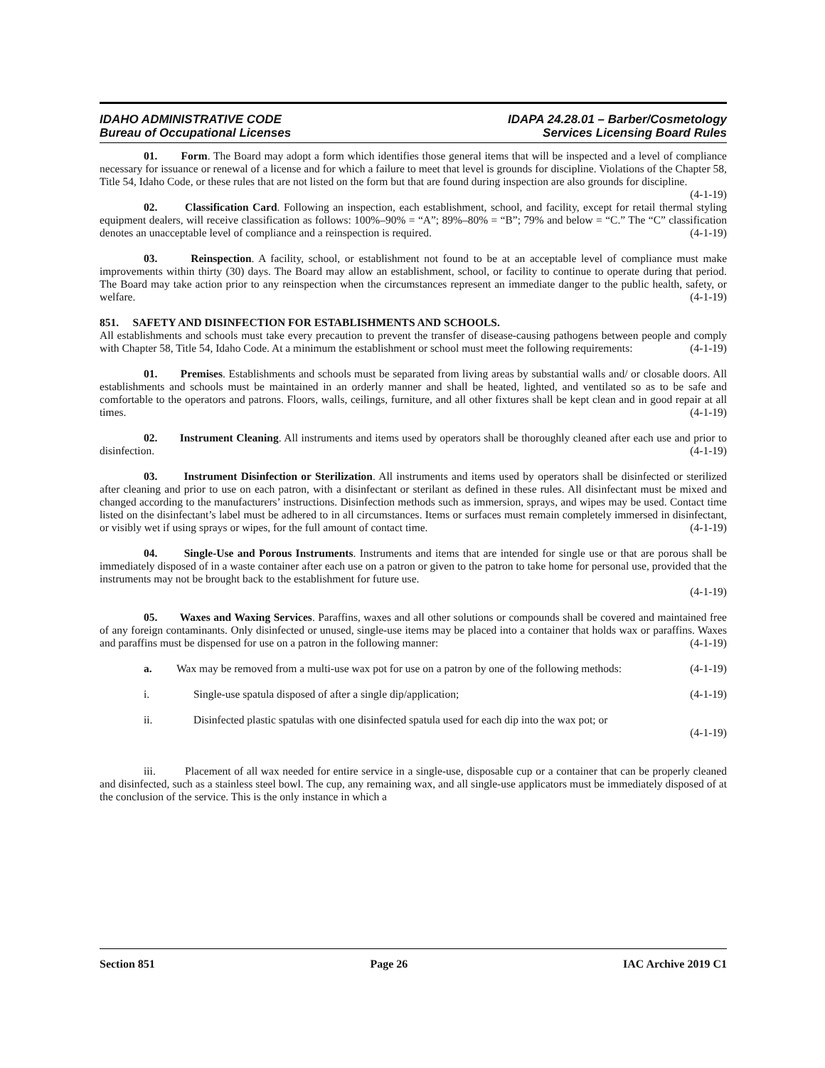IDAHO ADMINISTRATIVE CODE
Bureau of Occupational Licenses
IDAPA 24.28.01 – Barber/Cosmetology
Services Licensing Board Rules
01. Form. The Board may adopt a form which identifies those general items that will be inspected and a level of compliance necessary for issuance or renewal of a license and for which a failure to meet that level is grounds for discipline. Violations of the Chapter 58, Title 54, Idaho Code, or these rules that are not listed on the form but that are found during inspection are also grounds for discipline. (4-1-19)
02. Classification Card. Following an inspection, each establishment, school, and facility, except for retail thermal styling equipment dealers, will receive classification as follows: 100%–90% = “A”; 89%–80% = “B”; 79% and below = “C.” The “C” classification denotes an unacceptable level of compliance and a reinspection is required. (4-1-19)
03. Reinspection. A facility, school, or establishment not found to be at an acceptable level of compliance must make improvements within thirty (30) days. The Board may allow an establishment, school, or facility to continue to operate during that period. The Board may take action prior to any reinspection when the circumstances represent an immediate danger to the public health, safety, or welfare. (4-1-19)
851. SAFETY AND DISINFECTION FOR ESTABLISHMENTS AND SCHOOLS.
All establishments and schools must take every precaution to prevent the transfer of disease-causing pathogens between people and comply with Chapter 58, Title 54, Idaho Code. At a minimum the establishment or school must meet the following requirements: (4-1-19)
01. Premises. Establishments and schools must be separated from living areas by substantial walls and/ or closable doors. All establishments and schools must be maintained in an orderly manner and shall be heated, lighted, and ventilated so as to be safe and comfortable to the operators and patrons. Floors, walls, ceilings, furniture, and all other fixtures shall be kept clean and in good repair at all times. (4-1-19)
02. Instrument Cleaning. All instruments and items used by operators shall be thoroughly cleaned after each use and prior to disinfection. (4-1-19)
03. Instrument Disinfection or Sterilization. All instruments and items used by operators shall be disinfected or sterilized after cleaning and prior to use on each patron, with a disinfectant or sterilant as defined in these rules. All disinfectant must be mixed and changed according to the manufacturers’ instructions. Disinfection methods such as immersion, sprays, and wipes may be used. Contact time listed on the disinfectant’s label must be adhered to in all circumstances. Items or surfaces must remain completely immersed in disinfectant, or visibly wet if using sprays or wipes, for the full amount of contact time. (4-1-19)
04. Single-Use and Porous Instruments. Instruments and items that are intended for single use or that are porous shall be immediately disposed of in a waste container after each use on a patron or given to the patron to take home for personal use, provided that the instruments may not be brought back to the establishment for future use.
(4-1-19)
05. Waxes and Waxing Services. Paraffins, waxes and all other solutions or compounds shall be covered and maintained free of any foreign contaminants. Only disinfected or unused, single-use items may be placed into a container that holds wax or paraffins. Waxes and paraffins must be dispensed for use on a patron in the following manner: (4-1-19)
a. Wax may be removed from a multi-use wax pot for use on a patron by one of the following methods: (4-1-19)
i. Single-use spatula disposed of after a single dip/application; (4-1-19)
ii. Disinfected plastic spatulas with one disinfected spatula used for each dip into the wax pot; or
(4-1-19)
iii. Placement of all wax needed for entire service in a single-use, disposable cup or a container that can be properly cleaned and disinfected, such as a stainless steel bowl. The cup, any remaining wax, and all single-use applicators must be immediately disposed of at the conclusion of the service. This is the only instance in which a
Section 851 Page 26 IAC Archive 2019 C1